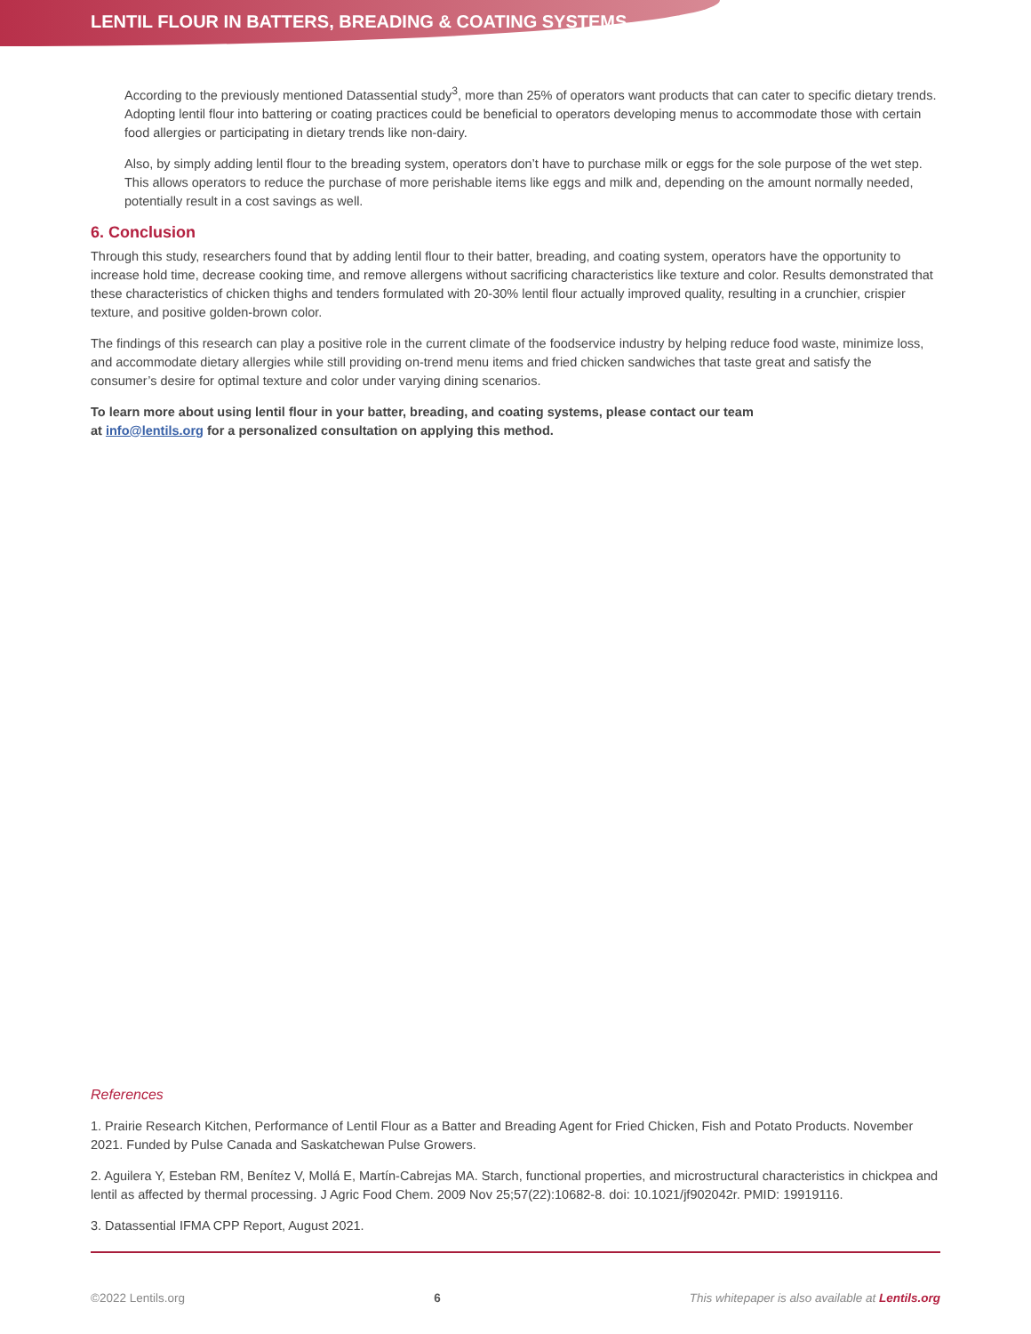LENTIL FLOUR IN BATTERS, BREADING & COATING SYSTEMS
According to the previously mentioned Datassential study<sup>3</sup>, more than 25% of operators want products that can cater to specific dietary trends. Adopting lentil flour into battering or coating practices could be beneficial to operators developing menus to accommodate those with certain food allergies or participating in dietary trends like non-dairy.
Also, by simply adding lentil flour to the breading system, operators don’t have to purchase milk or eggs for the sole purpose of the wet step. This allows operators to reduce the purchase of more perishable items like eggs and milk and, depending on the amount normally needed, potentially result in a cost savings as well.
6. Conclusion
Through this study, researchers found that by adding lentil flour to their batter, breading, and coating system, operators have the opportunity to increase hold time, decrease cooking time, and remove allergens without sacrificing characteristics like texture and color. Results demonstrated that these characteristics of chicken thighs and tenders formulated with 20-30% lentil flour actually improved quality, resulting in a crunchier, crispier texture, and positive golden-brown color.
The findings of this research can play a positive role in the current climate of the foodservice industry by helping reduce food waste, minimize loss, and accommodate dietary allergies while still providing on-trend menu items and fried chicken sandwiches that taste great and satisfy the consumer’s desire for optimal texture and color under varying dining scenarios.
To learn more about using lentil flour in your batter, breading, and coating systems, please contact our team
at info@lentils.org for a personalized consultation on applying this method.
References
1. Prairie Research Kitchen, Performance of Lentil Flour as a Batter and Breading Agent for Fried Chicken, Fish and Potato Products. November 2021. Funded by Pulse Canada and Saskatchewan Pulse Growers.
2. Aguilera Y, Esteban RM, Benítez V, Mollá E, Martín-Cabrejas MA. Starch, functional properties, and microstructural characteristics in chickpea and lentil as affected by thermal processing. J Agric Food Chem. 2009 Nov 25;57(22):10682-8. doi: 10.1021/jf902042r. PMID: 19919116.
3. Datassential IFMA CPP Report, August 2021.
©2022 Lentils.org 6 This whitepaper is also available at Lentils.org